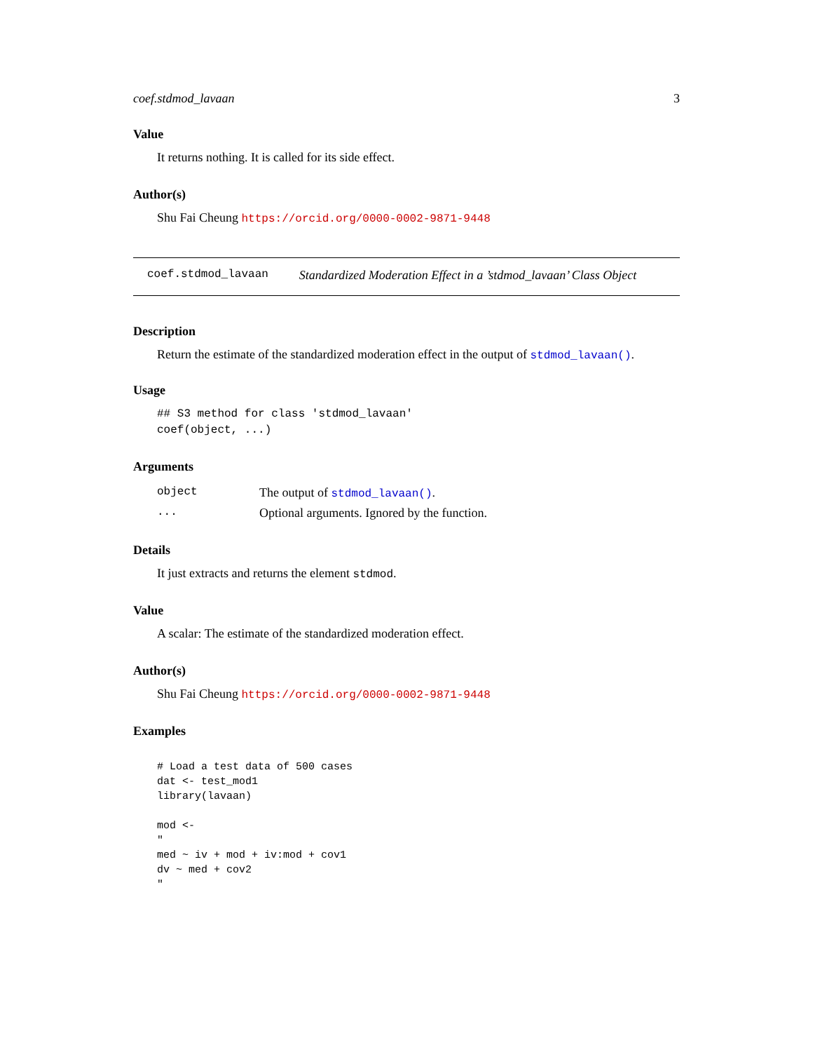coef.stdmod_lavaan 3
Value
It returns nothing. It is called for its side effect.
Author(s)
Shu Fai Cheung https://orcid.org/0000-0002-9871-9448
coef.stdmod_lavaan Standardized Moderation Effect in a ’stdmod_lavaan’ Class Object
Description
Return the estimate of the standardized moderation effect in the output of stdmod_lavaan().
Usage
## S3 method for class 'stdmod_lavaan'
coef(object, ...)
Arguments
| object | The output of stdmod_lavaan() . |
| ... | Optional arguments. Ignored by the function. |
Details
It just extracts and returns the element stdmod.
Value
A scalar: The estimate of the standardized moderation effect.
Author(s)
Shu Fai Cheung https://orcid.org/0000-0002-9871-9448
Examples
# Load a test data of 500 cases
dat <- test_mod1
library(lavaan)

mod <-
"
med ~ iv + mod + iv:mod + cov1
dv ~ med + cov2
"